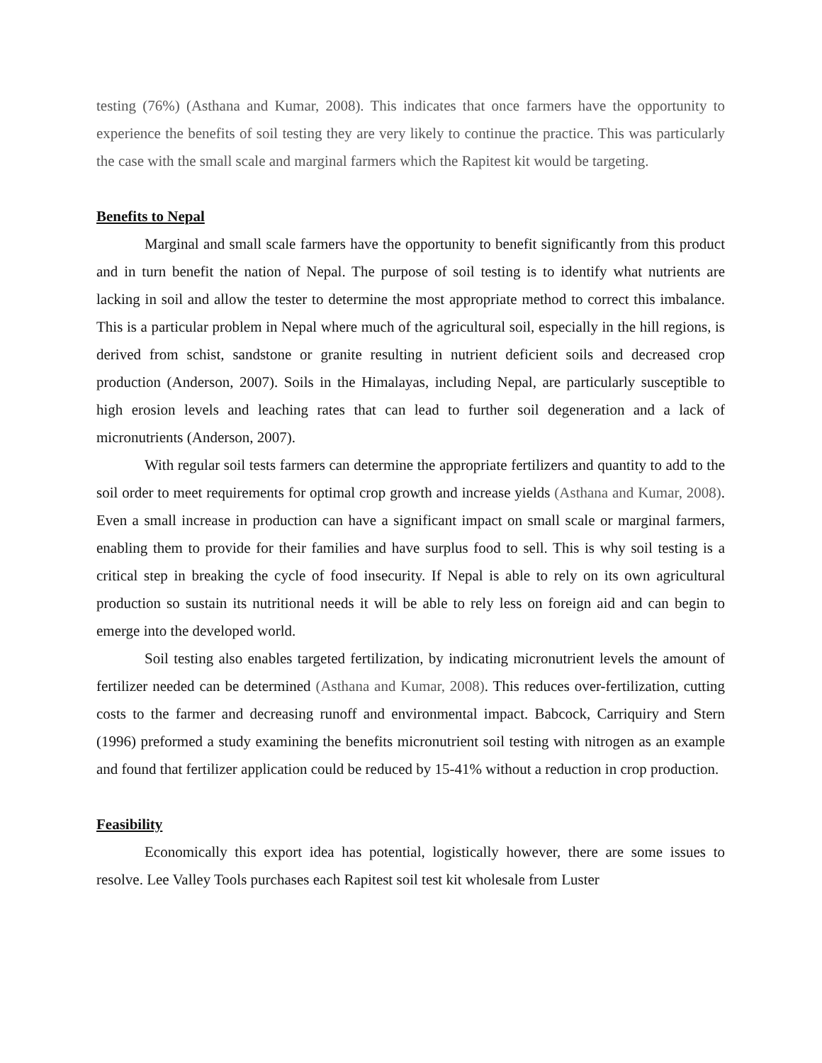testing (76%) (Asthana and Kumar, 2008). This indicates that once farmers have the opportunity to experience the benefits of soil testing they are very likely to continue the practice. This was particularly the case with the small scale and marginal farmers which the Rapitest kit would be targeting.
Benefits to Nepal
Marginal and small scale farmers have the opportunity to benefit significantly from this product and in turn benefit the nation of Nepal. The purpose of soil testing is to identify what nutrients are lacking in soil and allow the tester to determine the most appropriate method to correct this imbalance. This is a particular problem in Nepal where much of the agricultural soil, especially in the hill regions, is derived from schist, sandstone or granite resulting in nutrient deficient soils and decreased crop production (Anderson, 2007). Soils in the Himalayas, including Nepal, are particularly susceptible to high erosion levels and leaching rates that can lead to further soil degeneration and a lack of micronutrients (Anderson, 2007).
With regular soil tests farmers can determine the appropriate fertilizers and quantity to add to the soil order to meet requirements for optimal crop growth and increase yields (Asthana and Kumar, 2008). Even a small increase in production can have a significant impact on small scale or marginal farmers, enabling them to provide for their families and have surplus food to sell. This is why soil testing is a critical step in breaking the cycle of food insecurity. If Nepal is able to rely on its own agricultural production so sustain its nutritional needs it will be able to rely less on foreign aid and can begin to emerge into the developed world.
Soil testing also enables targeted fertilization, by indicating micronutrient levels the amount of fertilizer needed can be determined (Asthana and Kumar, 2008). This reduces over-fertilization, cutting costs to the farmer and decreasing runoff and environmental impact. Babcock, Carriquiry and Stern (1996) preformed a study examining the benefits micronutrient soil testing with nitrogen as an example and found that fertilizer application could be reduced by 15-41% without a reduction in crop production.
Feasibility
Economically this export idea has potential, logistically however, there are some issues to resolve. Lee Valley Tools purchases each Rapitest soil test kit wholesale from Luster